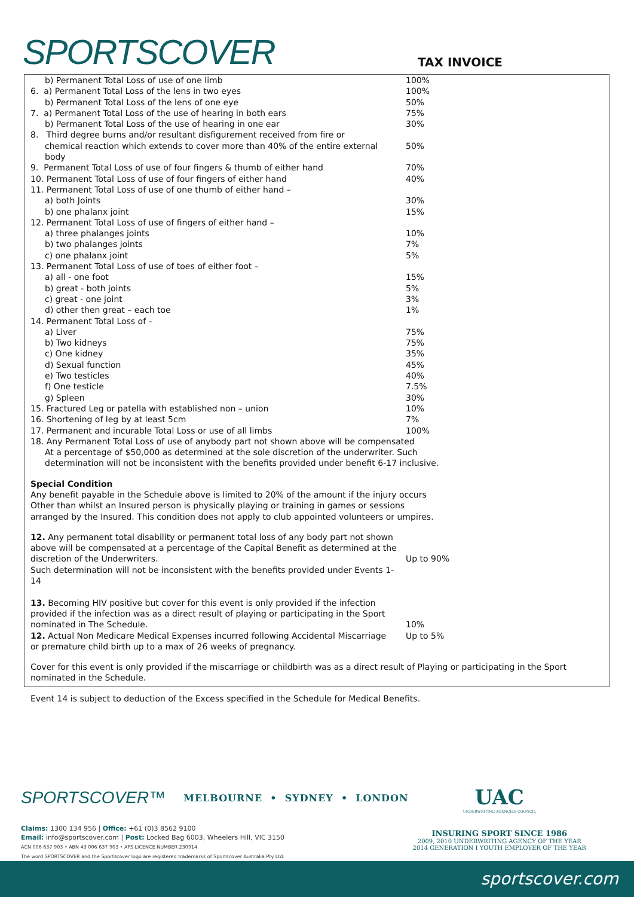SPORTSCOVER
TAX INVOICE
| b) Permanent Total Loss of use of one limb | 100% |
| 6. a) Permanent Total Loss of the lens in two eyes | 100% |
| b) Permanent Total Loss of the lens of one eye | 50% |
| 7. a) Permanent Total Loss of the use of hearing in both ears | 75% |
| b) Permanent Total Loss of the use of hearing in one ear | 30% |
| 8. Third degree burns and/or resultant disfigurement received from fire or | |
| chemical reaction which extends to cover more than 40% of the entire external body | 50% |
| 9. Permanent Total Loss of use of four fingers & thumb of either hand | 70% |
| 10. Permanent Total Loss of use of four fingers of either hand | 40% |
| 11. Permanent Total Loss of use of one thumb of either hand – | |
| a) both Joints | 30% |
| b) one phalanx joint | 15% |
| 12. Permanent Total Loss of use of fingers of either hand – | |
| a) three phalanges joints | 10% |
| b) two phalanges joints | 7% |
| c) one phalanx joint | 5% |
| 13. Permanent Total Loss of use of toes of either foot – | |
| a) all - one foot | 15% |
| b) great - both joints | 5% |
| c) great - one joint | 3% |
| d) other then great – each toe | 1% |
| 14. Permanent Total Loss of – | |
| a) Liver | 75% |
| b) Two kidneys | 75% |
| c) One kidney | 35% |
| d) Sexual function | 45% |
| e) Two testicles | 40% |
| f) One testicle | 7.5% |
| g) Spleen | 30% |
| 15. Fractured Leg or patella with established non – union | 10% |
| 16. Shortening of leg by at least 5cm | 7% |
| 17. Permanent and incurable Total Loss or use of all limbs | 100% |
| 18. Any Permanent Total Loss of use of anybody part not shown above will be compensated At a percentage of $50,000 as determined at the sole discretion of the underwriter. Such determination will not be inconsistent with the benefits provided under benefit 6-17 inclusive. | |
Special Condition
Any benefit payable in the Schedule above is limited to 20% of the amount if the injury occurs
Other than whilst an Insured person is physically playing or training in games or sessions
arranged by the Insured. This condition does not apply to club appointed volunteers or umpires.
| 12. Any permanent total disability or permanent total loss of any body part not shown above will be compensated at a percentage of the Capital Benefit as determined at the discretion of the Underwriters. | Up to 90% |
| Such determination will not be inconsistent with the benefits provided under Events 1-14 | |
| 13. Becoming HIV positive but cover for this event is only provided if the infection provided if the infection was as a direct result of playing or participating in the Sport nominated in The Schedule. | 10% |
| 12. Actual Non Medicare Medical Expenses incurred following Accidental Miscarriage or premature child birth up to a max of 26 weeks of pregnancy. | Up to 5% |
Cover for this event is only provided if the miscarriage or childbirth was as a direct result of Playing or participating in the Sport nominated in the Schedule.
Event 14 is subject to deduction of the Excess specified in the Schedule for Medical Benefits.
SPORTSCOVER™ MELBOURNE • SYDNEY • LONDON
Claims: 1300 134 956 | Office: +61 (0)3 8562 9100
Email: info@sportscover.com | Post: Locked Bag 6003, Wheelers Hill, VIC 3150
ACN 006 637 903 • ABN 43 006 637 903 • AFS LICENCE NUMBER 230914
The word SPORTSCOVER and the Sportscover logo are registered trademarks of Sportscover Australia Pty Ltd.
UAC
UNDERWRITING AGENCIES COUNCIL
INSURING SPORT SINCE 1986
2009, 2010 UNDERWRITING AGENCY OF THE YEAR
2014 GENERATION I YOUTH EMPLOYER OF THE YEAR
sportscover.com